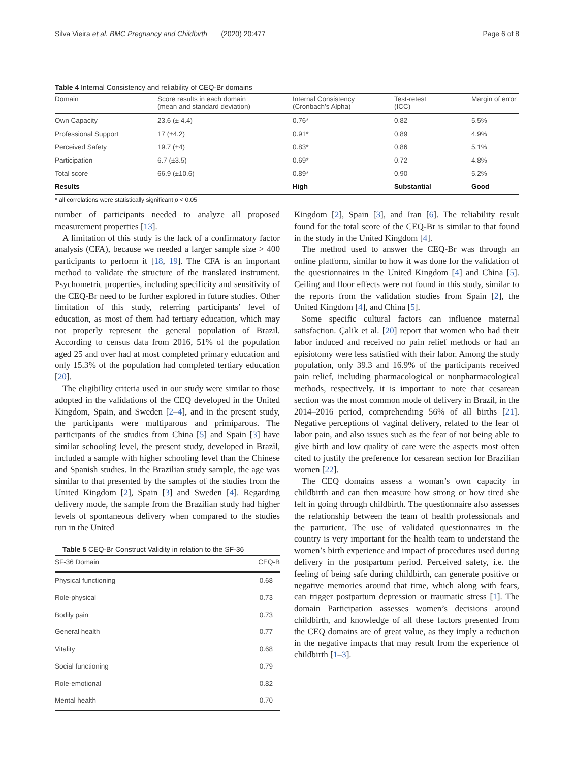Silva Vieira et al. BMC Pregnancy and Childbirth (2020) 20:477 Page 6 of 8
Table 4 Internal Consistency and reliability of CEQ-Br domains
| Domain | Score results in each domain (mean and standard deviation) | Internal Consistency (Cronbach’s Alpha) | Test-retest (ICC) | Margin of error |
| --- | --- | --- | --- | --- |
| Own Capacity | 23.6 (± 4.4) | 0.76* | 0.82 | 5.5% |
| Professional Support | 17 (±4.2) | 0.91* | 0.89 | 4.9% |
| Perceived Safety | 19.7 (±4) | 0.83* | 0.86 | 5.1% |
| Participation | 6.7 (±3.5) | 0.69* | 0.72 | 4.8% |
| Total score | 66.9 (±10.6) | 0.89* | 0.90 | 5.2% |
| Results | | High | Substantial | Good |
* all correlations were statistically significant p < 0.05
number of participants needed to analyze all proposed measurement properties [13].
A limitation of this study is the lack of a confirmatory factor analysis (CFA), because we needed a larger sample size > 400 participants to perform it [18, 19]. The CFA is an important method to validate the structure of the translated instrument. Psychometric properties, including specificity and sensitivity of the CEQ-Br need to be further explored in future studies. Other limitation of this study, referring participants’ level of education, as most of them had tertiary education, which may not properly represent the general population of Brazil. According to census data from 2016, 51% of the population aged 25 and over had at most completed primary education and only 15.3% of the population had completed tertiary education [20].
The eligibility criteria used in our study were similar to those adopted in the validations of the CEQ developed in the United Kingdom, Spain, and Sweden [2–4], and in the present study, the participants were multiparous and primiparous. The participants of the studies from China [5] and Spain [3] have similar schooling level, the present study, developed in Brazil, included a sample with higher schooling level than the Chinese and Spanish studies. In the Brazilian study sample, the age was similar to that presented by the samples of the studies from the United Kingdom [2], Spain [3] and Sweden [4]. Regarding delivery mode, the sample from the Brazilian study had higher levels of spontaneous delivery when compared to the studies run in the United
Table 5 CEQ-Br Construct Validity in relation to the SF-36
| SF-36 Domain | CEQ-B |
| --- | --- |
| Physical functioning | 0.68 |
| Role-physical | 0.73 |
| Bodily pain | 0.73 |
| General health | 0.77 |
| Vitality | 0.68 |
| Social functioning | 0.79 |
| Role-emotional | 0.82 |
| Mental health | 0.70 |
Kingdom [2], Spain [3], and Iran [6]. The reliability result found for the total score of the CEQ-Br is similar to that found in the study in the United Kingdom [4].
The method used to answer the CEQ-Br was through an online platform, similar to how it was done for the validation of the questionnaires in the United Kingdom [4] and China [5]. Ceiling and floor effects were not found in this study, similar to the reports from the validation studies from Spain [2], the United Kingdom [4], and China [5].
Some specific cultural factors can influence maternal satisfaction. Çalik et al. [20] report that women who had their labor induced and received no pain relief methods or had an episiotomy were less satisfied with their labor. Among the study population, only 39.3 and 16.9% of the participants received pain relief, including pharmacological or nonpharmacological methods, respectively. it is important to note that cesarean section was the most common mode of delivery in Brazil, in the 2014–2016 period, comprehending 56% of all births [21]. Negative perceptions of vaginal delivery, related to the fear of labor pain, and also issues such as the fear of not being able to give birth and low quality of care were the aspects most often cited to justify the preference for cesarean section for Brazilian women [22].
The CEQ domains assess a woman’s own capacity in childbirth and can then measure how strong or how tired she felt in going through childbirth. The questionnaire also assesses the relationship between the team of health professionals and the parturient. The use of validated questionnaires in the country is very important for the health team to understand the women’s birth experience and impact of procedures used during delivery in the postpartum period. Perceived safety, i.e. the feeling of being safe during childbirth, can generate positive or negative memories around that time, which along with fears, can trigger postpartum depression or traumatic stress [1]. The domain Participation assesses women’s decisions around childbirth, and knowledge of all these factors presented from the CEQ domains are of great value, as they imply a reduction in the negative impacts that may result from the experience of childbirth [1–3].